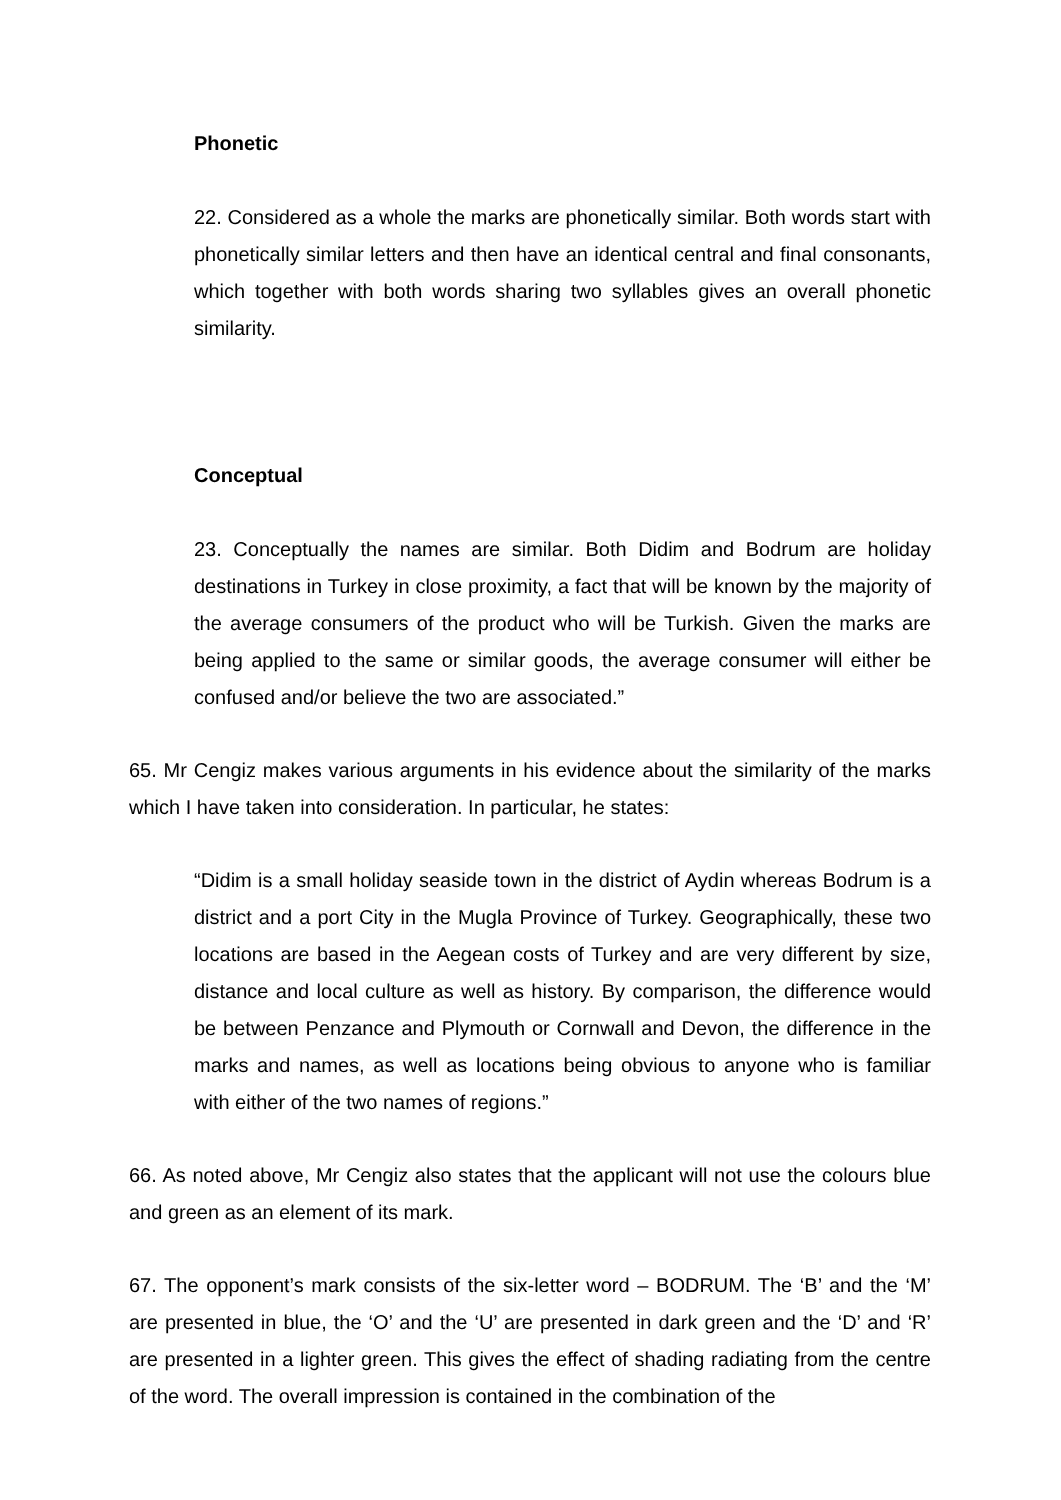Phonetic
22. Considered as a whole the marks are phonetically similar. Both words start with phonetically similar letters and then have an identical central and final consonants, which together with both words sharing two syllables gives an overall phonetic similarity.
Conceptual
23. Conceptually the names are similar. Both Didim and Bodrum are holiday destinations in Turkey in close proximity, a fact that will be known by the majority of the average consumers of the product who will be Turkish. Given the marks are being applied to the same or similar goods, the average consumer will either be confused and/or believe the two are associated.”
65. Mr Cengiz makes various arguments in his evidence about the similarity of the marks which I have taken into consideration. In particular, he states:
“Didim is a small holiday seaside town in the district of Aydin whereas Bodrum is a district and a port City in the Mugla Province of Turkey. Geographically, these two locations are based in the Aegean costs of Turkey and are very different by size, distance and local culture as well as history. By comparison, the difference would be between Penzance and Plymouth or Cornwall and Devon, the difference in the marks and names, as well as locations being obvious to anyone who is familiar with either of the two names of regions.”
66. As noted above, Mr Cengiz also states that the applicant will not use the colours blue and green as an element of its mark.
67. The opponent’s mark consists of the six-letter word – BODRUM. The ‘B’ and the ‘M’ are presented in blue, the ‘O’ and the ‘U’ are presented in dark green and the ‘D’ and ‘R’ are presented in a lighter green. This gives the effect of shading radiating from the centre of the word. The overall impression is contained in the combination of the